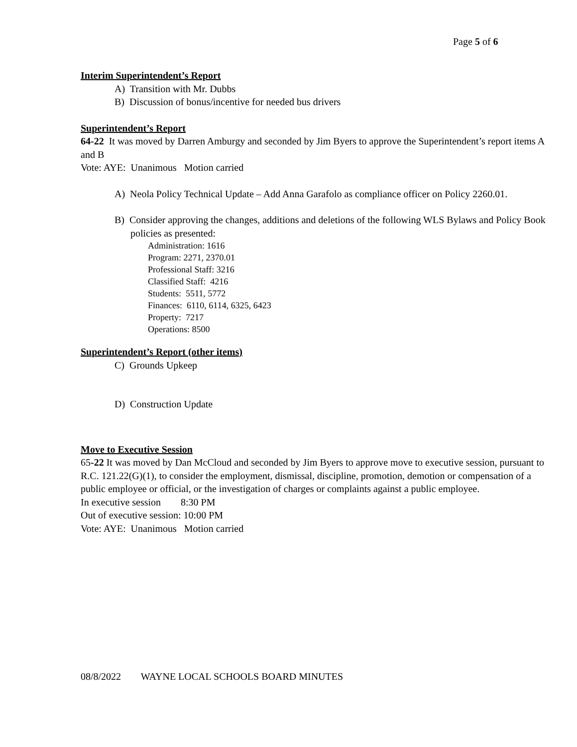Page 5 of 6
Interim Superintendent’s Report
A) Transition with Mr. Dubbs
B) Discussion of bonus/incentive for needed bus drivers
Superintendent’s Report
64-22 It was moved by Darren Amburgy and seconded by Jim Byers to approve the Superintendent’s report items A and B
Vote: AYE: Unanimous Motion carried
A) Neola Policy Technical Update – Add Anna Garafolo as compliance officer on Policy 2260.01.
B) Consider approving the changes, additions and deletions of the following WLS Bylaws and Policy Book policies as presented:
Administration: 1616
Program: 2271, 2370.01
Professional Staff: 3216
Classified Staff: 4216
Students: 5511, 5772
Finances: 6110, 6114, 6325, 6423
Property: 7217
Operations: 8500
Superintendent’s Report (other items)
C) Grounds Upkeep
D) Construction Update
Move to Executive Session
65-22 It was moved by Dan McCloud and seconded by Jim Byers to approve move to executive session, pursuant to R.C. 121.22(G)(1), to consider the employment, dismissal, discipline, promotion, demotion or compensation of a public employee or official, or the investigation of charges or complaints against a public employee.
In executive session 8:30 PM
Out of executive session: 10:00 PM
Vote: AYE: Unanimous Motion carried
08/8/2022 WAYNE LOCAL SCHOOLS BOARD MINUTES